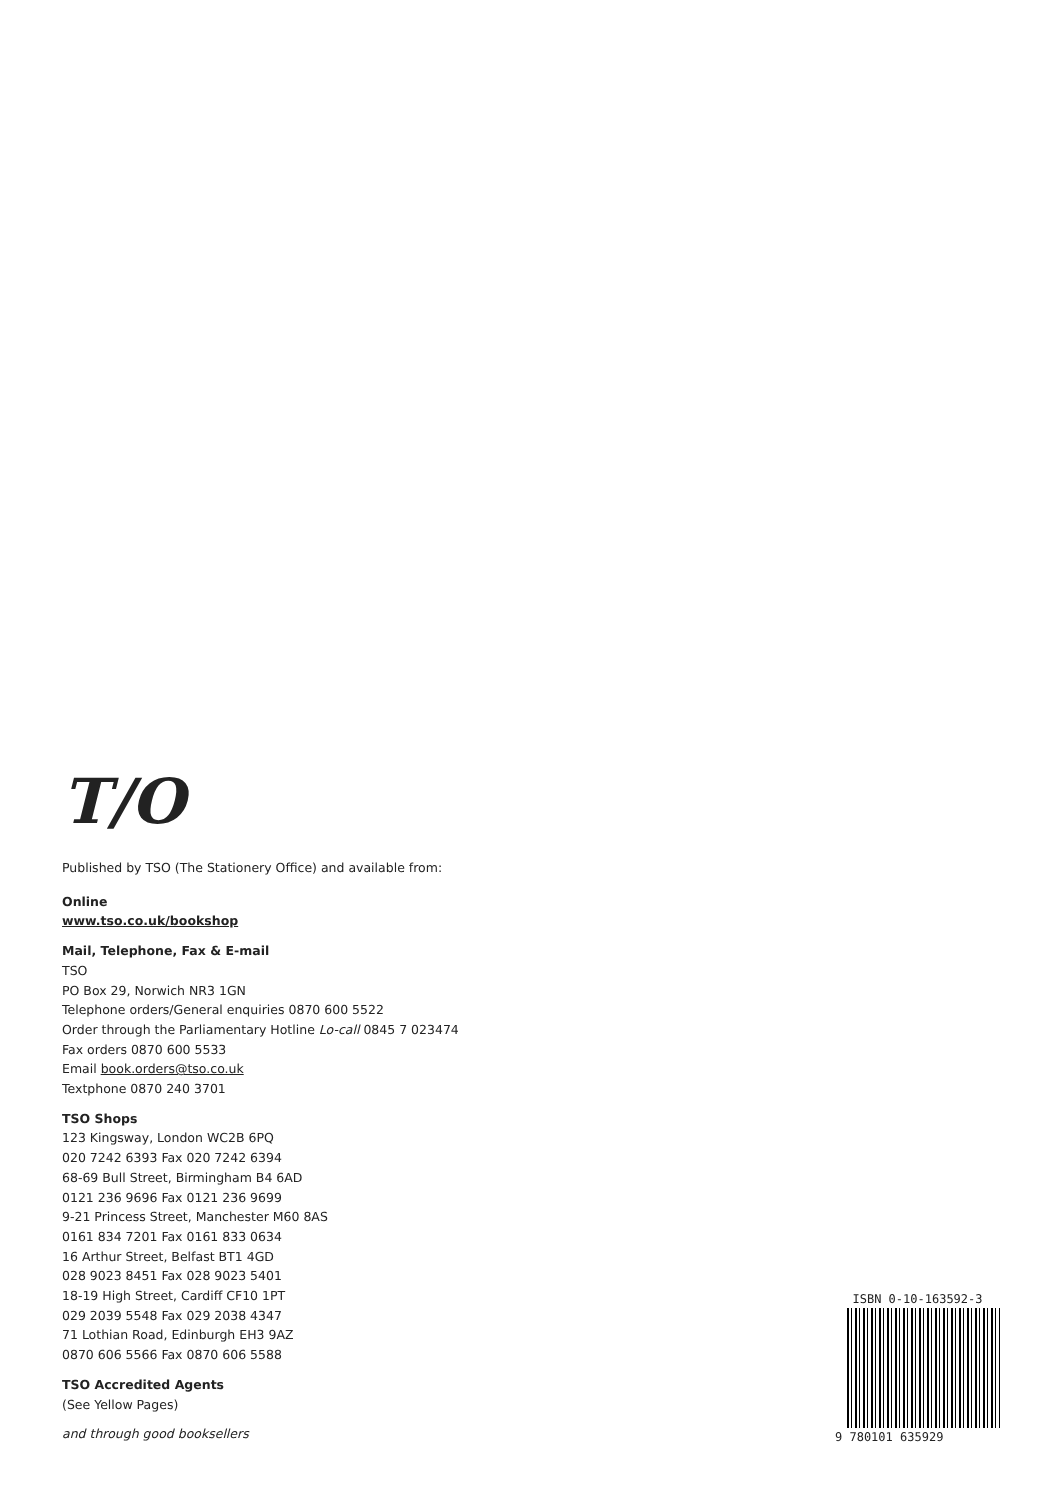T/O
Published by TSO (The Stationery Office) and available from:
Online
www.tso.co.uk/bookshop
Mail, Telephone, Fax & E-mail
TSO
PO Box 29, Norwich NR3 1GN
Telephone orders/General enquiries 0870 600 5522
Order through the Parliamentary Hotline Lo-call 0845 7 023474
Fax orders 0870 600 5533
Email book.orders@tso.co.uk
Textphone 0870 240 3701
TSO Shops
123 Kingsway, London WC2B 6PQ
020 7242 6393 Fax 020 7242 6394
68-69 Bull Street, Birmingham B4 6AD
0121 236 9696 Fax 0121 236 9699
9-21 Princess Street, Manchester M60 8AS
0161 834 7201 Fax 0161 833 0634
16 Arthur Street, Belfast BT1 4GD
028 9023 8451 Fax 028 9023 5401
18-19 High Street, Cardiff CF10 1PT
029 2039 5548 Fax 029 2038 4347
71 Lothian Road, Edinburgh EH3 9AZ
0870 606 5566 Fax 0870 606 5588
TSO Accredited Agents
(See Yellow Pages)
and through good booksellers
ISBN 0-10-163592-3
9 780101 635929